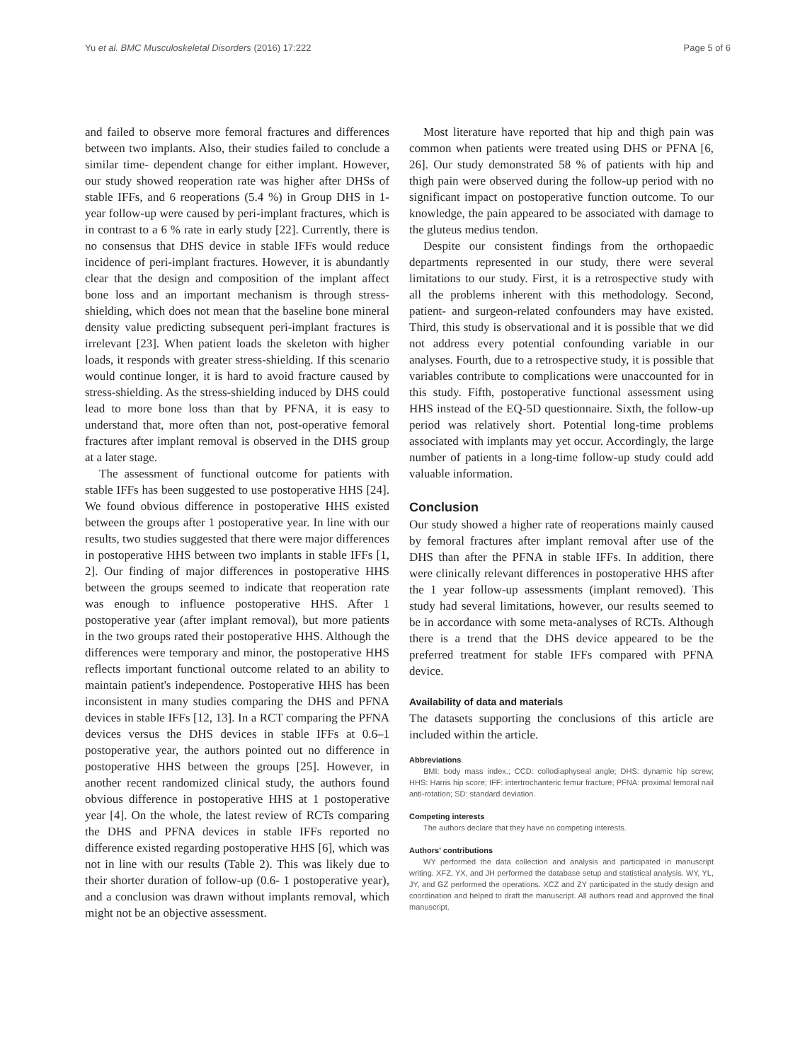Yu et al. BMC Musculoskeletal Disorders (2016) 17:222 Page 5 of 6
and failed to observe more femoral fractures and differences between two implants. Also, their studies failed to conclude a similar time- dependent change for either implant. However, our study showed reoperation rate was higher after DHSs of stable IFFs, and 6 reoperations (5.4 %) in Group DHS in 1-year follow-up were caused by peri-implant fractures, which is in contrast to a 6 % rate in early study [22]. Currently, there is no consensus that DHS device in stable IFFs would reduce incidence of peri-implant fractures. However, it is abundantly clear that the design and composition of the implant affect bone loss and an important mechanism is through stress-shielding, which does not mean that the baseline bone mineral density value predicting subsequent peri-implant fractures is irrelevant [23]. When patient loads the skeleton with higher loads, it responds with greater stress-shielding. If this scenario would continue longer, it is hard to avoid fracture caused by stress-shielding. As the stress-shielding induced by DHS could lead to more bone loss than that by PFNA, it is easy to understand that, more often than not, post-operative femoral fractures after implant removal is observed in the DHS group at a later stage.
The assessment of functional outcome for patients with stable IFFs has been suggested to use postoperative HHS [24]. We found obvious difference in postoperative HHS existed between the groups after 1 postoperative year. In line with our results, two studies suggested that there were major differences in postoperative HHS between two implants in stable IFFs [1, 2]. Our finding of major differences in postoperative HHS between the groups seemed to indicate that reoperation rate was enough to influence postoperative HHS. After 1 postoperative year (after implant removal), but more patients in the two groups rated their postoperative HHS. Although the differences were temporary and minor, the postoperative HHS reflects important functional outcome related to an ability to maintain patient's independence. Postoperative HHS has been inconsistent in many studies comparing the DHS and PFNA devices in stable IFFs [12, 13]. In a RCT comparing the PFNA devices versus the DHS devices in stable IFFs at 0.6–1 postoperative year, the authors pointed out no difference in postoperative HHS between the groups [25]. However, in another recent randomized clinical study, the authors found obvious difference in postoperative HHS at 1 postoperative year [4]. On the whole, the latest review of RCTs comparing the DHS and PFNA devices in stable IFFs reported no difference existed regarding postoperative HHS [6], which was not in line with our results (Table 2). This was likely due to their shorter duration of follow-up (0.6- 1 postoperative year), and a conclusion was drawn without implants removal, which might not be an objective assessment.
Most literature have reported that hip and thigh pain was common when patients were treated using DHS or PFNA [6, 26]. Our study demonstrated 58 % of patients with hip and thigh pain were observed during the follow-up period with no significant impact on postoperative function outcome. To our knowledge, the pain appeared to be associated with damage to the gluteus medius tendon.
Despite our consistent findings from the orthopaedic departments represented in our study, there were several limitations to our study. First, it is a retrospective study with all the problems inherent with this methodology. Second, patient- and surgeon-related confounders may have existed. Third, this study is observational and it is possible that we did not address every potential confounding variable in our analyses. Fourth, due to a retrospective study, it is possible that variables contribute to complications were unaccounted for in this study. Fifth, postoperative functional assessment using HHS instead of the EQ-5D questionnaire. Sixth, the follow-up period was relatively short. Potential long-time problems associated with implants may yet occur. Accordingly, the large number of patients in a long-time follow-up study could add valuable information.
Conclusion
Our study showed a higher rate of reoperations mainly caused by femoral fractures after implant removal after use of the DHS than after the PFNA in stable IFFs. In addition, there were clinically relevant differences in postoperative HHS after the 1 year follow-up assessments (implant removed). This study had several limitations, however, our results seemed to be in accordance with some meta-analyses of RCTs. Although there is a trend that the DHS device appeared to be the preferred treatment for stable IFFs compared with PFNA device.
Availability of data and materials
The datasets supporting the conclusions of this article are included within the article.
Abbreviations
BMI: body mass index.; CCD: collodiaphyseal angle; DHS: dynamic hip screw; HHS: Harris hip score; IFF: intertrochanteric femur fracture; PFNA: proximal femoral nail anti-rotation; SD: standard deviation.
Competing interests
The authors declare that they have no competing interests.
Authors' contributions
WY performed the data collection and analysis and participated in manuscript writing. XFZ, YX, and JH performed the database setup and statistical analysis. WY, YL, JY, and GZ performed the operations. XCZ and ZY participated in the study design and coordination and helped to draft the manuscript. All authors read and approved the final manuscript.